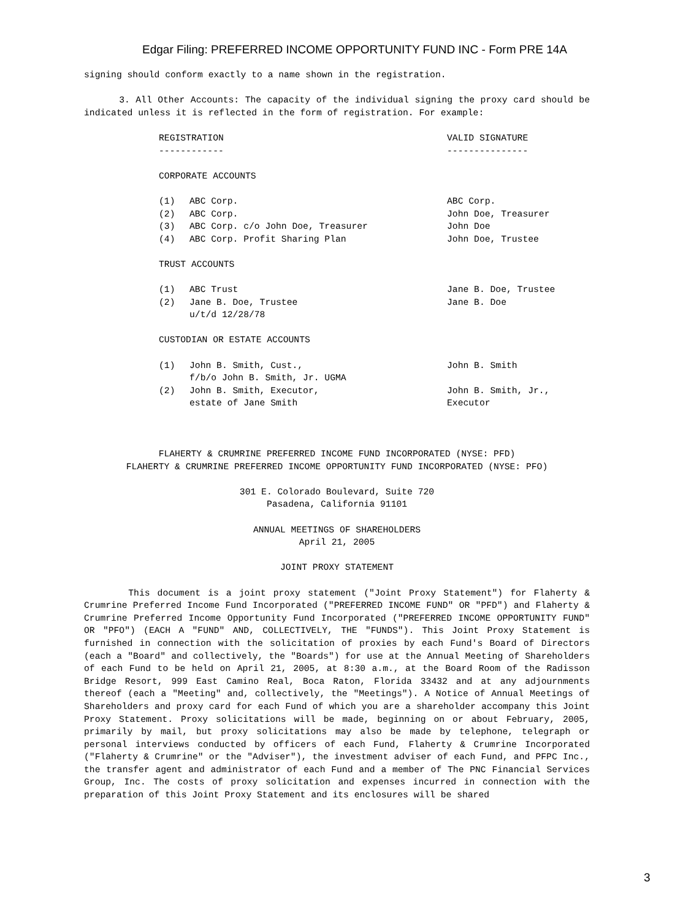Edgar Filing: PREFERRED INCOME OPPORTUNITY FUND INC - Form PRE 14A
signing should conform exactly to a name shown in the registration.
3. All Other Accounts: The capacity of the individual signing the proxy card should be indicated unless it is reflected in the form of registration. For example:
| REGISTRATION ------------ | | VALID SIGNATURE --------------- |
| --- | --- | --- |
| CORPORATE ACCOUNTS | | |
| (1) | ABC Corp. | ABC Corp. |
| (2) | ABC Corp. | John Doe, Treasurer |
| (3) | ABC Corp. c/o John Doe, Treasurer | John Doe |
| (4) | ABC Corp. Profit Sharing Plan | John Doe, Trustee |
| TRUST ACCOUNTS | | |
| (1) | ABC Trust | Jane B. Doe, Trustee |
| (2) | Jane B. Doe, Trustee u/t/d 12/28/78 | Jane B. Doe |
| CUSTODIAN OR ESTATE ACCOUNTS | | |
| (1) | John B. Smith, Cust., f/b/o John B. Smith, Jr. UGMA | John B. Smith |
| (2) | John B. Smith, Executor, estate of Jane Smith | John B. Smith, Jr., Executor |
FLAHERTY & CRUMRINE PREFERRED INCOME FUND INCORPORATED (NYSE: PFD)
FLAHERTY & CRUMRINE PREFERRED INCOME OPPORTUNITY FUND INCORPORATED (NYSE: PFO)
301 E. Colorado Boulevard, Suite 720
Pasadena, California 91101
ANNUAL MEETINGS OF SHAREHOLDERS
April 21, 2005
JOINT PROXY STATEMENT
This document is a joint proxy statement ("Joint Proxy Statement") for Flaherty & Crumrine Preferred Income Fund Incorporated ("PREFERRED INCOME FUND" OR "PFD") and Flaherty & Crumrine Preferred Income Opportunity Fund Incorporated ("PREFERRED INCOME OPPORTUNITY FUND" OR "PFO") (EACH A "FUND" AND, COLLECTIVELY, THE "FUNDS"). This Joint Proxy Statement is furnished in connection with the solicitation of proxies by each Fund's Board of Directors (each a "Board" and collectively, the "Boards") for use at the Annual Meeting of Shareholders of each Fund to be held on April 21, 2005, at 8:30 a.m., at the Board Room of the Radisson Bridge Resort, 999 East Camino Real, Boca Raton, Florida 33432 and at any adjournments thereof (each a "Meeting" and, collectively, the "Meetings"). A Notice of Annual Meetings of Shareholders and proxy card for each Fund of which you are a shareholder accompany this Joint Proxy Statement. Proxy solicitations will be made, beginning on or about February, 2005, primarily by mail, but proxy solicitations may also be made by telephone, telegraph or personal interviews conducted by officers of each Fund, Flaherty & Crumrine Incorporated ("Flaherty & Crumrine" or the "Adviser"), the investment adviser of each Fund, and PFPC Inc., the transfer agent and administrator of each Fund and a member of The PNC Financial Services Group, Inc. The costs of proxy solicitation and expenses incurred in connection with the preparation of this Joint Proxy Statement and its enclosures will be shared
3